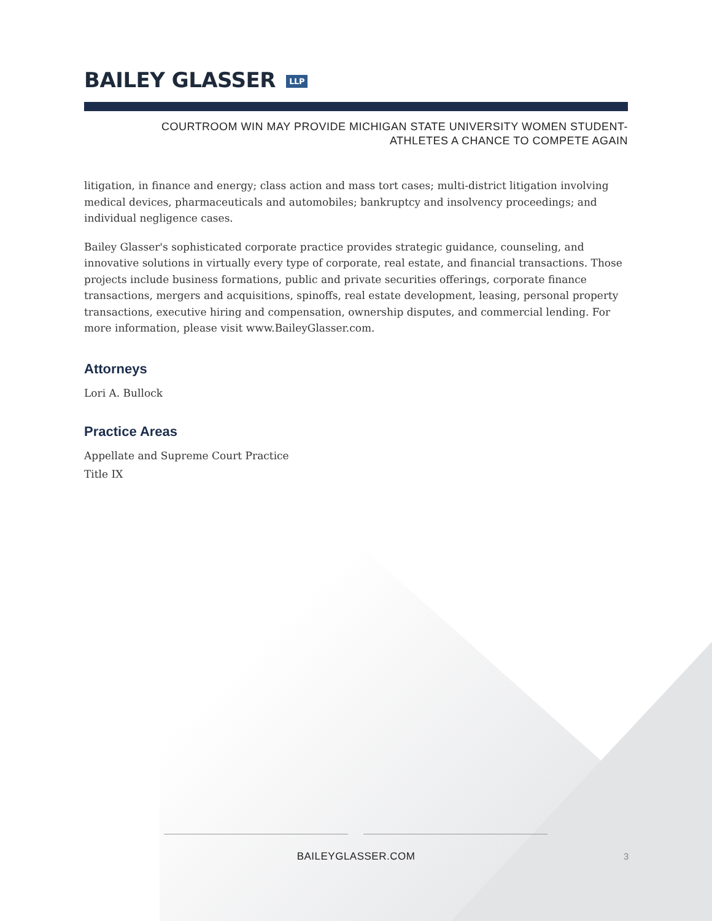BAILEY GLASSER LLP
COURTROOM WIN MAY PROVIDE MICHIGAN STATE UNIVERSITY WOMEN STUDENT-
ATHLETES A CHANCE TO COMPETE AGAIN
litigation, in finance and energy; class action and mass tort cases; multi-district litigation involving medical devices, pharmaceuticals and automobiles; bankruptcy and insolvency proceedings; and individual negligence cases.
Bailey Glasser's sophisticated corporate practice provides strategic guidance, counseling, and innovative solutions in virtually every type of corporate, real estate, and financial transactions. Those projects include business formations, public and private securities offerings, corporate finance transactions, mergers and acquisitions, spinoffs, real estate development, leasing, personal property transactions, executive hiring and compensation, ownership disputes, and commercial lending. For more information, please visit www.BaileyGlasser.com.
Attorneys
Lori A. Bullock
Practice Areas
Appellate and Supreme Court Practice
Title IX
BAILEYGLASSER.COM 3